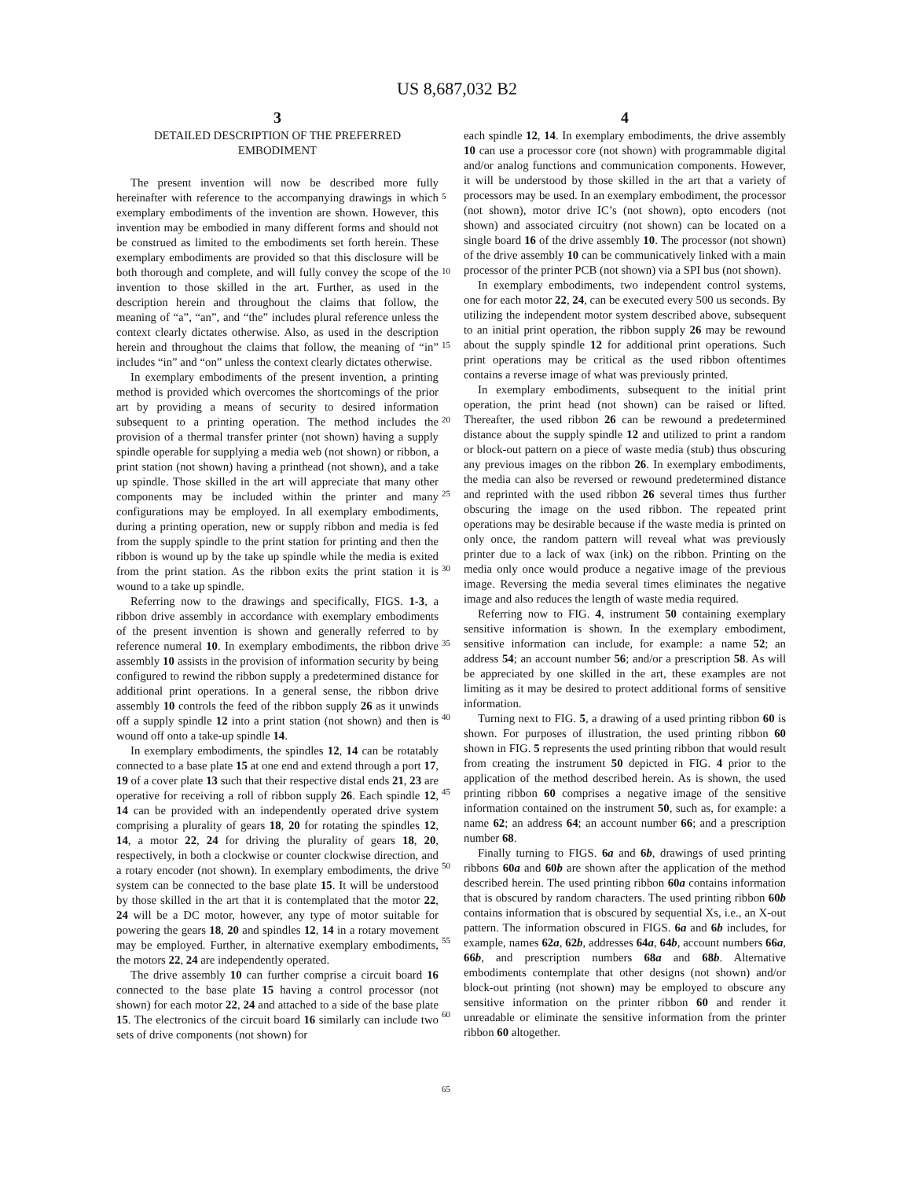US 8,687,032 B2
3
DETAILED DESCRIPTION OF THE PREFERRED EMBODIMENT
The present invention will now be described more fully hereinafter with reference to the accompanying drawings in which exemplary embodiments of the invention are shown. However, this invention may be embodied in many different forms and should not be construed as limited to the embodiments set forth herein. These exemplary embodiments are provided so that this disclosure will be both thorough and complete, and will fully convey the scope of the invention to those skilled in the art. Further, as used in the description herein and throughout the claims that follow, the meaning of “a”, “an”, and “the” includes plural reference unless the context clearly dictates otherwise. Also, as used in the description herein and throughout the claims that follow, the meaning of “in” includes “in” and “on” unless the context clearly dictates otherwise.
In exemplary embodiments of the present invention, a printing method is provided which overcomes the shortcomings of the prior art by providing a means of security to desired information subsequent to a printing operation. The method includes the provision of a thermal transfer printer (not shown) having a supply spindle operable for supplying a media web (not shown) or ribbon, a print station (not shown) having a printhead (not shown), and a take up spindle. Those skilled in the art will appreciate that many other components may be included within the printer and many configurations may be employed. In all exemplary embodiments, during a printing operation, new or supply ribbon and media is fed from the supply spindle to the print station for printing and then the ribbon is wound up by the take up spindle while the media is exited from the print station. As the ribbon exits the print station it is wound to a take up spindle.
Referring now to the drawings and specifically, FIGS. 1-3, a ribbon drive assembly in accordance with exemplary embodiments of the present invention is shown and generally referred to by reference numeral 10. In exemplary embodiments, the ribbon drive assembly 10 assists in the provision of information security by being configured to rewind the ribbon supply a predetermined distance for additional print operations. In a general sense, the ribbon drive assembly 10 controls the feed of the ribbon supply 26 as it unwinds off a supply spindle 12 into a print station (not shown) and then is wound off onto a take-up spindle 14.
In exemplary embodiments, the spindles 12, 14 can be rotatably connected to a base plate 15 at one end and extend through a port 17, 19 of a cover plate 13 such that their respective distal ends 21, 23 are operative for receiving a roll of ribbon supply 26. Each spindle 12, 14 can be provided with an independently operated drive system comprising a plurality of gears 18, 20 for rotating the spindles 12, 14, a motor 22, 24 for driving the plurality of gears 18, 20, respectively, in both a clockwise or counter clockwise direction, and a rotary encoder (not shown). In exemplary embodiments, the drive system can be connected to the base plate 15. It will be understood by those skilled in the art that it is contemplated that the motor 22, 24 will be a DC motor, however, any type of motor suitable for powering the gears 18, 20 and spindles 12, 14 in a rotary movement may be employed. Further, in alternative exemplary embodiments, the motors 22, 24 are independently operated.
The drive assembly 10 can further comprise a circuit board 16 connected to the base plate 15 having a control processor (not shown) for each motor 22, 24 and attached to a side of the base plate 15. The electronics of the circuit board 16 similarly can include two sets of drive components (not shown) for
4
each spindle 12, 14. In exemplary embodiments, the drive assembly 10 can use a processor core (not shown) with programmable digital and/or analog functions and communication components. However, it will be understood by those skilled in the art that a variety of processors may be used. In an exemplary embodiment, the processor (not shown), motor drive IC’s (not shown), opto encoders (not shown) and associated circuitry (not shown) can be located on a single board 16 of the drive assembly 10. The processor (not shown) of the drive assembly 10 can be communicatively linked with a main processor of the printer PCB (not shown) via a SPI bus (not shown).
In exemplary embodiments, two independent control systems, one for each motor 22, 24, can be executed every 500 us seconds. By utilizing the independent motor system described above, subsequent to an initial print operation, the ribbon supply 26 may be rewound about the supply spindle 12 for additional print operations. Such print operations may be critical as the used ribbon oftentimes contains a reverse image of what was previously printed.
In exemplary embodiments, subsequent to the initial print operation, the print head (not shown) can be raised or lifted. Thereafter, the used ribbon 26 can be rewound a predetermined distance about the supply spindle 12 and utilized to print a random or block-out pattern on a piece of waste media (stub) thus obscuring any previous images on the ribbon 26. In exemplary embodiments, the media can also be reversed or rewound predetermined distance and reprinted with the used ribbon 26 several times thus further obscuring the image on the used ribbon. The repeated print operations may be desirable because if the waste media is printed on only once, the random pattern will reveal what was previously printer due to a lack of wax (ink) on the ribbon. Printing on the media only once would produce a negative image of the previous image. Reversing the media several times eliminates the negative image and also reduces the length of waste media required.
Referring now to FIG. 4, instrument 50 containing exemplary sensitive information is shown. In the exemplary embodiment, sensitive information can include, for example: a name 52; an address 54; an account number 56; and/or a prescription 58. As will be appreciated by one skilled in the art, these examples are not limiting as it may be desired to protect additional forms of sensitive information.
Turning next to FIG. 5, a drawing of a used printing ribbon 60 is shown. For purposes of illustration, the used printing ribbon 60 shown in FIG. 5 represents the used printing ribbon that would result from creating the instrument 50 depicted in FIG. 4 prior to the application of the method described herein. As is shown, the used printing ribbon 60 comprises a negative image of the sensitive information contained on the instrument 50, such as, for example: a name 62; an address 64; an account number 66; and a prescription number 68.
Finally turning to FIGS. 6a and 6b, drawings of used printing ribbons 60a and 60b are shown after the application of the method described herein. The used printing ribbon 60a contains information that is obscured by random characters. The used printing ribbon 60b contains information that is obscured by sequential Xs, i.e., an X-out pattern. The information obscured in FIGS. 6a and 6b includes, for example, names 62a, 62b, addresses 64a, 64b, account numbers 66a, 66b, and prescription numbers 68a and 68b. Alternative embodiments contemplate that other designs (not shown) and/or block-out printing (not shown) may be employed to obscure any sensitive information on the printer ribbon 60 and render it unreadable or eliminate the sensitive information from the printer ribbon 60 altogether.
5
10
15
20
25
30
35
40
45
50
55
60
65